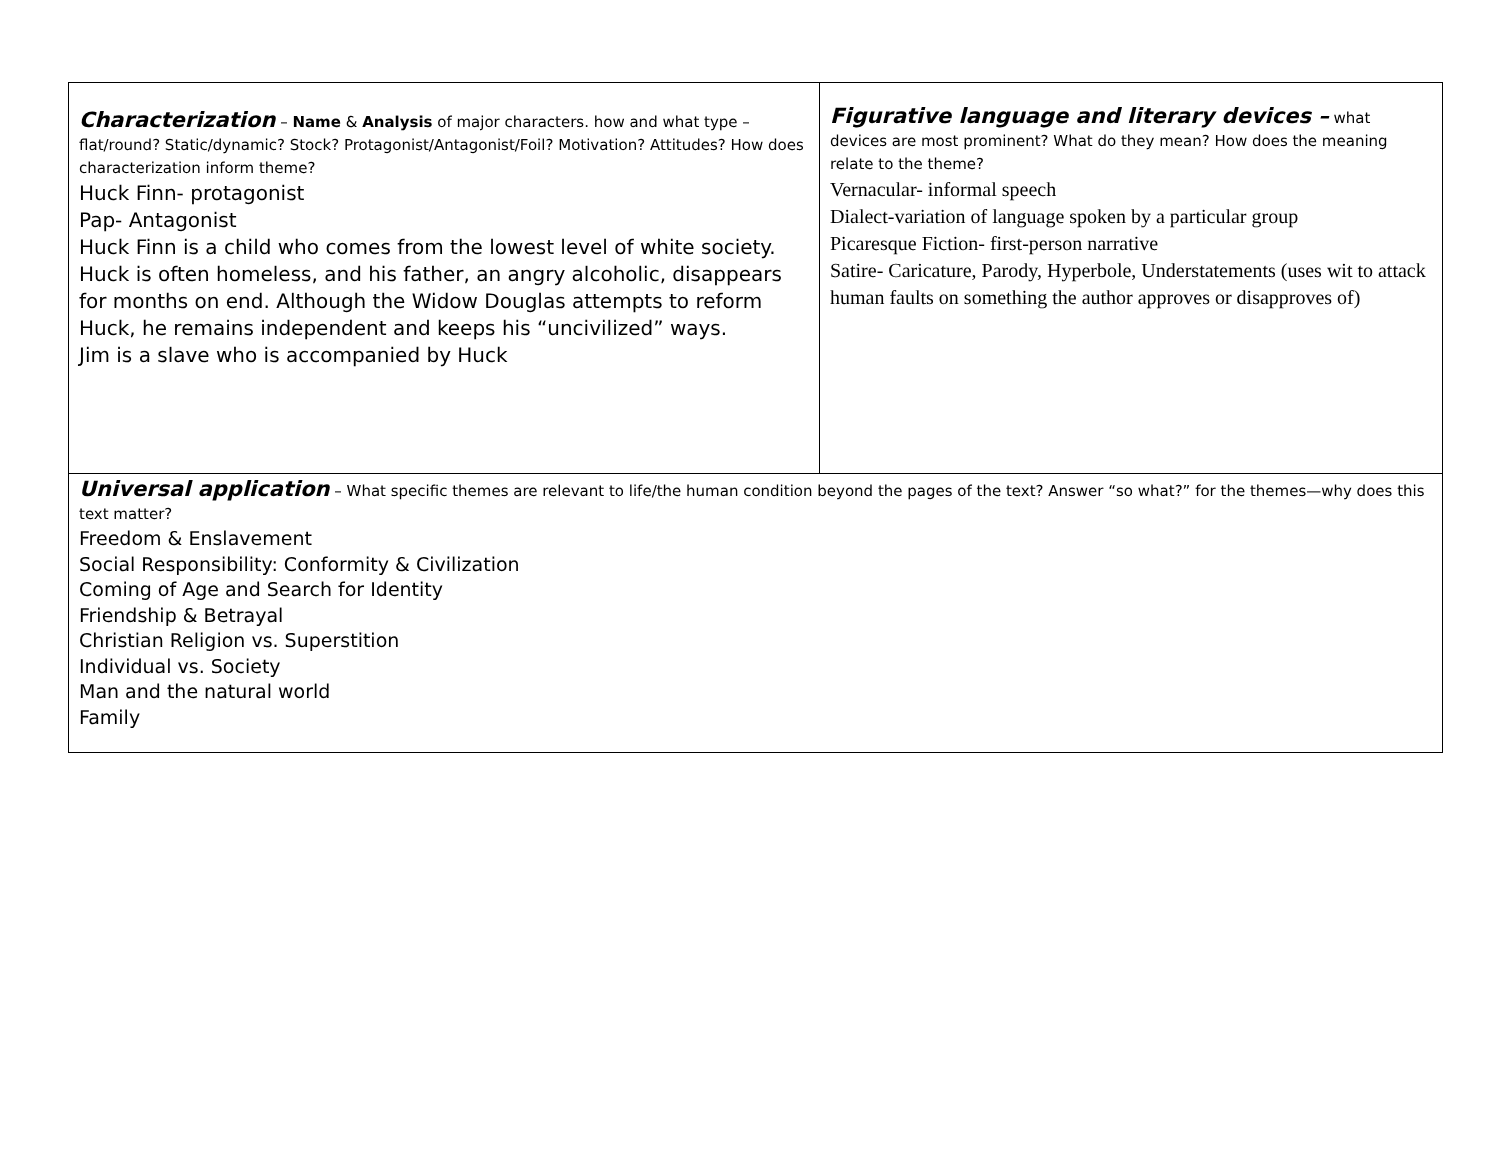| Characterization – Name & Analysis of major characters. how and what type – flat/round? Static/dynamic? Stock? Protagonist/Antagonist/Foil? Motivation? Attitudes? How does characterization inform theme? Huck Finn- protagonist Pap- Antagonist Huck Finn is a child who comes from the lowest level of white society. Huck is often homeless, and his father, an angry alcoholic, disappears for months on end. Although the Widow Douglas attempts to reform Huck, he remains independent and keeps his “uncivilized” ways. Jim is a slave who is accompanied by Huck | Figurative language and literary devices – what devices are most prominent? What do they mean? How does the meaning relate to the theme? Vernacular- informal speech Dialect-variation of language spoken by a particular group Picaresque Fiction- first-person narrative Satire- Caricature, Parody, Hyperbole, Understatements (uses wit to attack human faults on something the author approves or disapproves of) |
| Universal application – What specific themes are relevant to life/the human condition beyond the pages of the text? Answer “so what?” for the themes—why does this text matter? Freedom & Enslavement Social Responsibility: Conformity & Civilization Coming of Age and Search for Identity Friendship & Betrayal Christian Religion vs. Superstition Individual vs. Society Man and the natural world Family | |